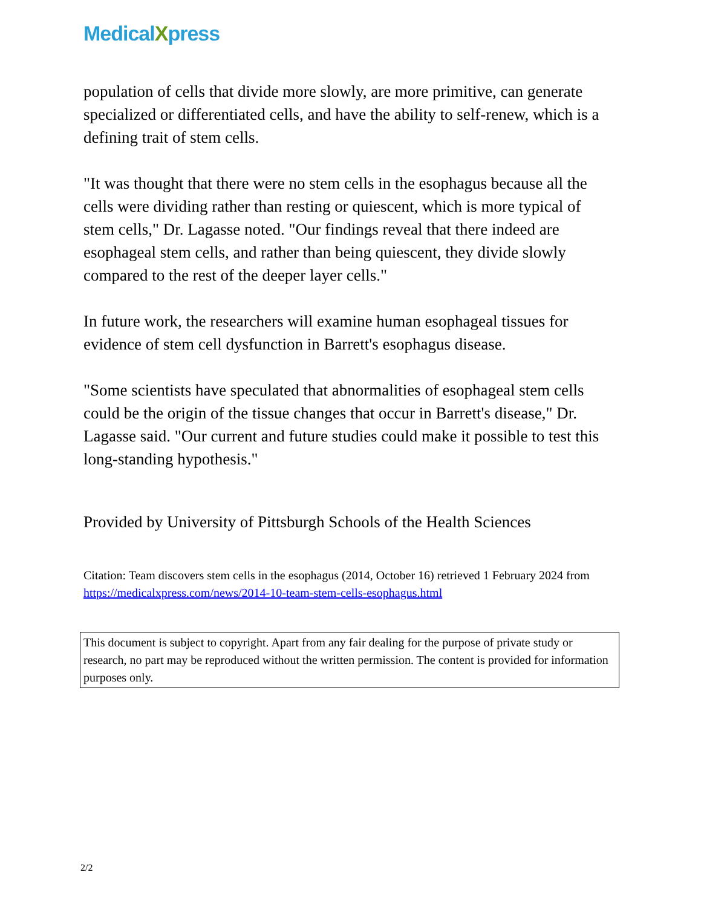MedicalXpress
population of cells that divide more slowly, are more primitive, can generate specialized or differentiated cells, and have the ability to self-renew, which is a defining trait of stem cells.
"It was thought that there were no stem cells in the esophagus because all the cells were dividing rather than resting or quiescent, which is more typical of stem cells," Dr. Lagasse noted. "Our findings reveal that there indeed are esophageal stem cells, and rather than being quiescent, they divide slowly compared to the rest of the deeper layer cells."
In future work, the researchers will examine human esophageal tissues for evidence of stem cell dysfunction in Barrett's esophagus disease.
"Some scientists have speculated that abnormalities of esophageal stem cells could be the origin of the tissue changes that occur in Barrett's disease," Dr. Lagasse said. "Our current and future studies could make it possible to test this long-standing hypothesis."
Provided by University of Pittsburgh Schools of the Health Sciences
Citation: Team discovers stem cells in the esophagus (2014, October 16) retrieved 1 February 2024 from https://medicalxpress.com/news/2014-10-team-stem-cells-esophagus.html
This document is subject to copyright. Apart from any fair dealing for the purpose of private study or research, no part may be reproduced without the written permission. The content is provided for information purposes only.
2/2